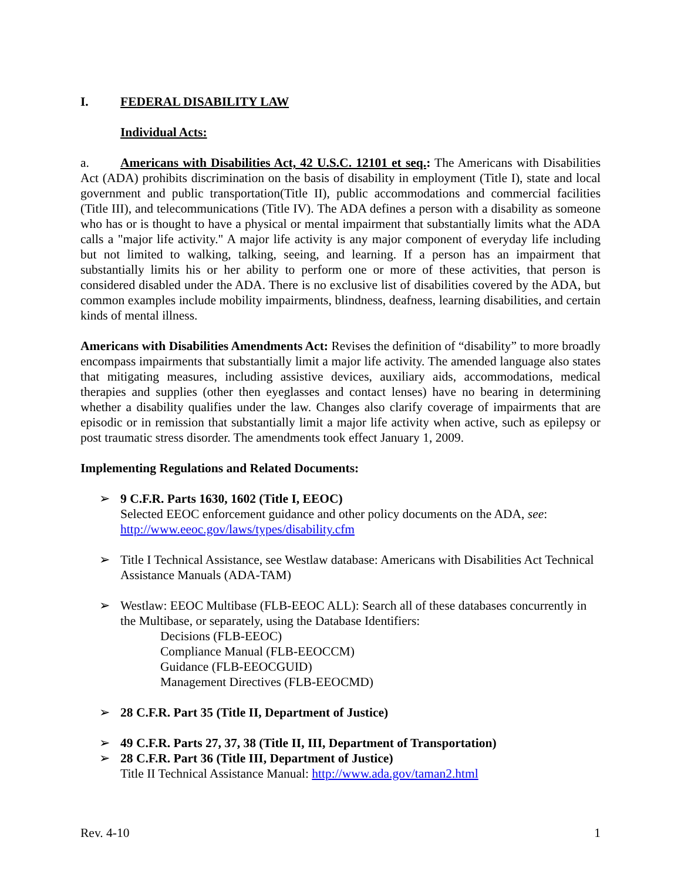I. FEDERAL DISABILITY LAW
Individual Acts:
a. Americans with Disabilities Act, 42 U.S.C. 12101 et seq.: The Americans with Disabilities Act (ADA) prohibits discrimination on the basis of disability in employment (Title I), state and local government and public transportation(Title II), public accommodations and commercial facilities (Title III), and telecommunications (Title IV). The ADA defines a person with a disability as someone who has or is thought to have a physical or mental impairment that substantially limits what the ADA calls a "major life activity." A major life activity is any major component of everyday life including but not limited to walking, talking, seeing, and learning. If a person has an impairment that substantially limits his or her ability to perform one or more of these activities, that person is considered disabled under the ADA. There is no exclusive list of disabilities covered by the ADA, but common examples include mobility impairments, blindness, deafness, learning disabilities, and certain kinds of mental illness.
Americans with Disabilities Amendments Act: Revises the definition of “disability” to more broadly encompass impairments that substantially limit a major life activity. The amended language also states that mitigating measures, including assistive devices, auxiliary aids, accommodations, medical therapies and supplies (other then eyeglasses and contact lenses) have no bearing in determining whether a disability qualifies under the law. Changes also clarify coverage of impairments that are episodic or in remission that substantially limit a major life activity when active, such as epilepsy or post traumatic stress disorder. The amendments took effect January 1, 2009.
Implementing Regulations and Related Documents:
➢ 9 C.F.R. Parts 1630, 1602 (Title I, EEOC)
Selected EEOC enforcement guidance and other policy documents on the ADA, see: http://www.eeoc.gov/laws/types/disability.cfm
➢ Title I Technical Assistance, see Westlaw database: Americans with Disabilities Act Technical Assistance Manuals (ADA-TAM)
➢ Westlaw: EEOC Multibase (FLB-EEOC ALL): Search all of these databases concurrently in the Multibase, or separately, using the Database Identifiers:
Decisions (FLB-EEOC)
Compliance Manual (FLB-EEOCCM)
Guidance (FLB-EEOCGUID)
Management Directives (FLB-EEOCMD)
➢ 28 C.F.R. Part 35 (Title II, Department of Justice)
➢ 49 C.F.R. Parts 27, 37, 38 (Title II, III, Department of Transportation)
➢ 28 C.F.R. Part 36 (Title III, Department of Justice)
Title II Technical Assistance Manual: http://www.ada.gov/taman2.html
Rev. 4-10 1